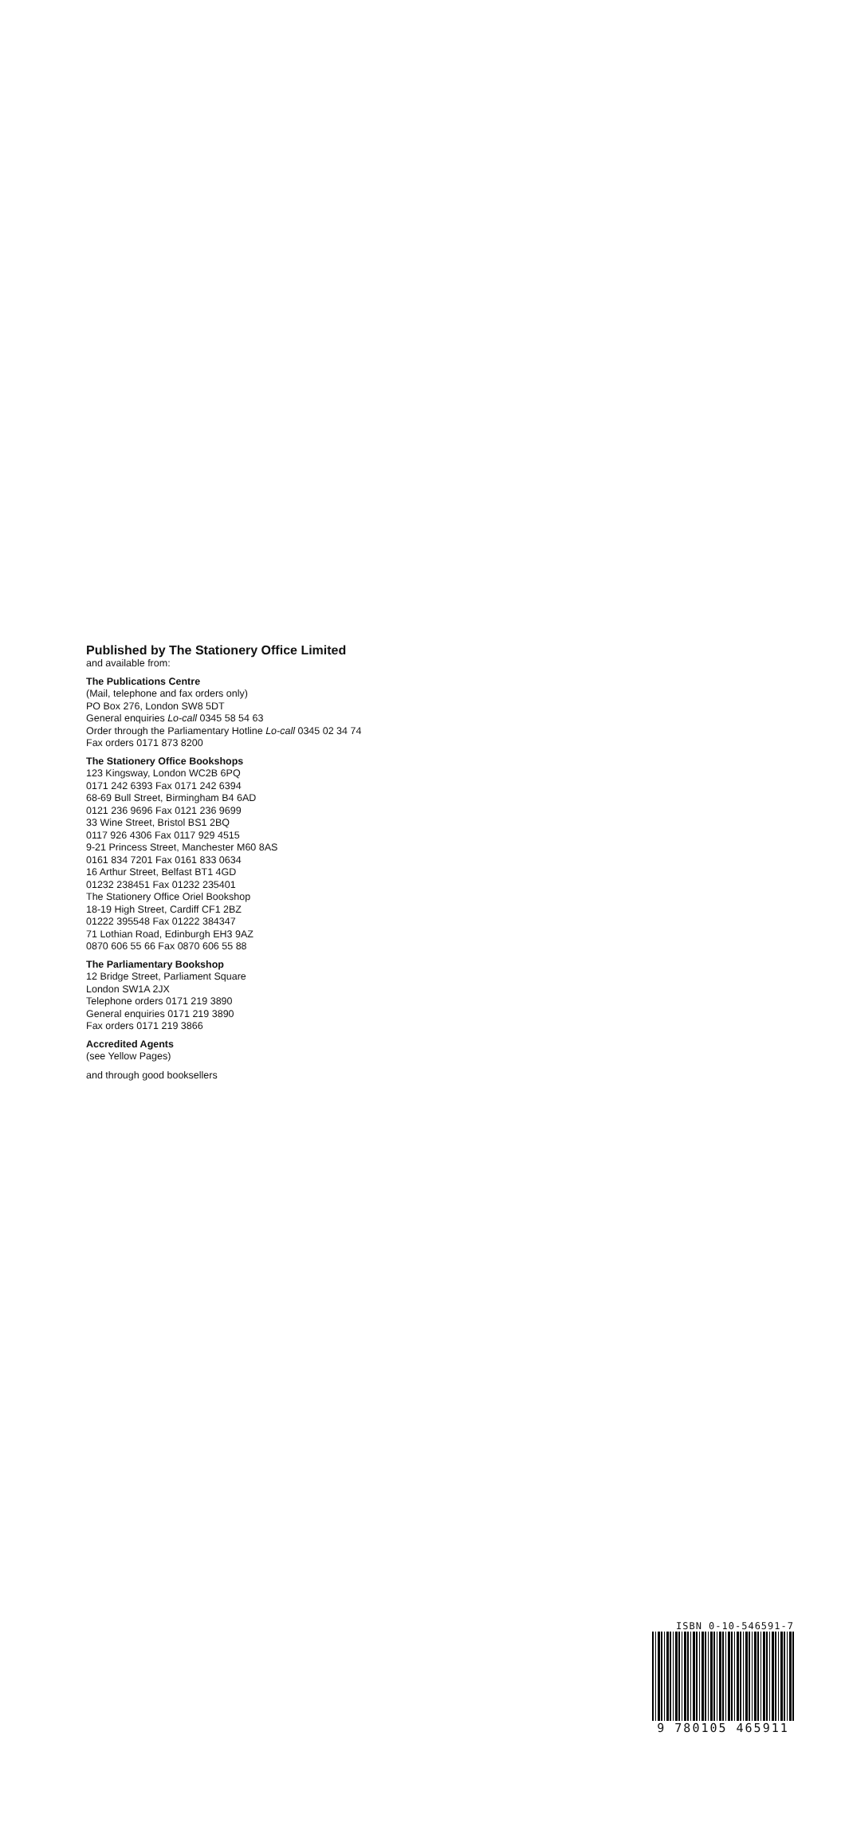Published by The Stationery Office Limited
and available from:
The Publications Centre
(Mail, telephone and fax orders only)
PO Box 276, London SW8 5DT
General enquiries Lo-call 0345 58 54 63
Order through the Parliamentary Hotline Lo-call 0345 02 34 74
Fax orders 0171 873 8200
The Stationery Office Bookshops
123 Kingsway, London WC2B 6PQ
0171 242 6393 Fax 0171 242 6394
68-69 Bull Street, Birmingham B4 6AD
0121 236 9696 Fax 0121 236 9699
33 Wine Street, Bristol BS1 2BQ
0117 926 4306 Fax 0117 929 4515
9-21 Princess Street, Manchester M60 8AS
0161 834 7201 Fax 0161 833 0634
16 Arthur Street, Belfast BT1 4GD
01232 238451 Fax 01232 235401
The Stationery Office Oriel Bookshop
18-19 High Street, Cardiff CF1 2BZ
01222 395548 Fax 01222 384347
71 Lothian Road, Edinburgh EH3 9AZ
0870 606 55 66 Fax 0870 606 55 88
The Parliamentary Bookshop
12 Bridge Street, Parliament Square
London SW1A 2JX
Telephone orders 0171 219 3890
General enquiries 0171 219 3890
Fax orders 0171 219 3866
Accredited Agents
(see Yellow Pages)
and through good booksellers
ISBN 0-10-546591-7
9 780105 465911